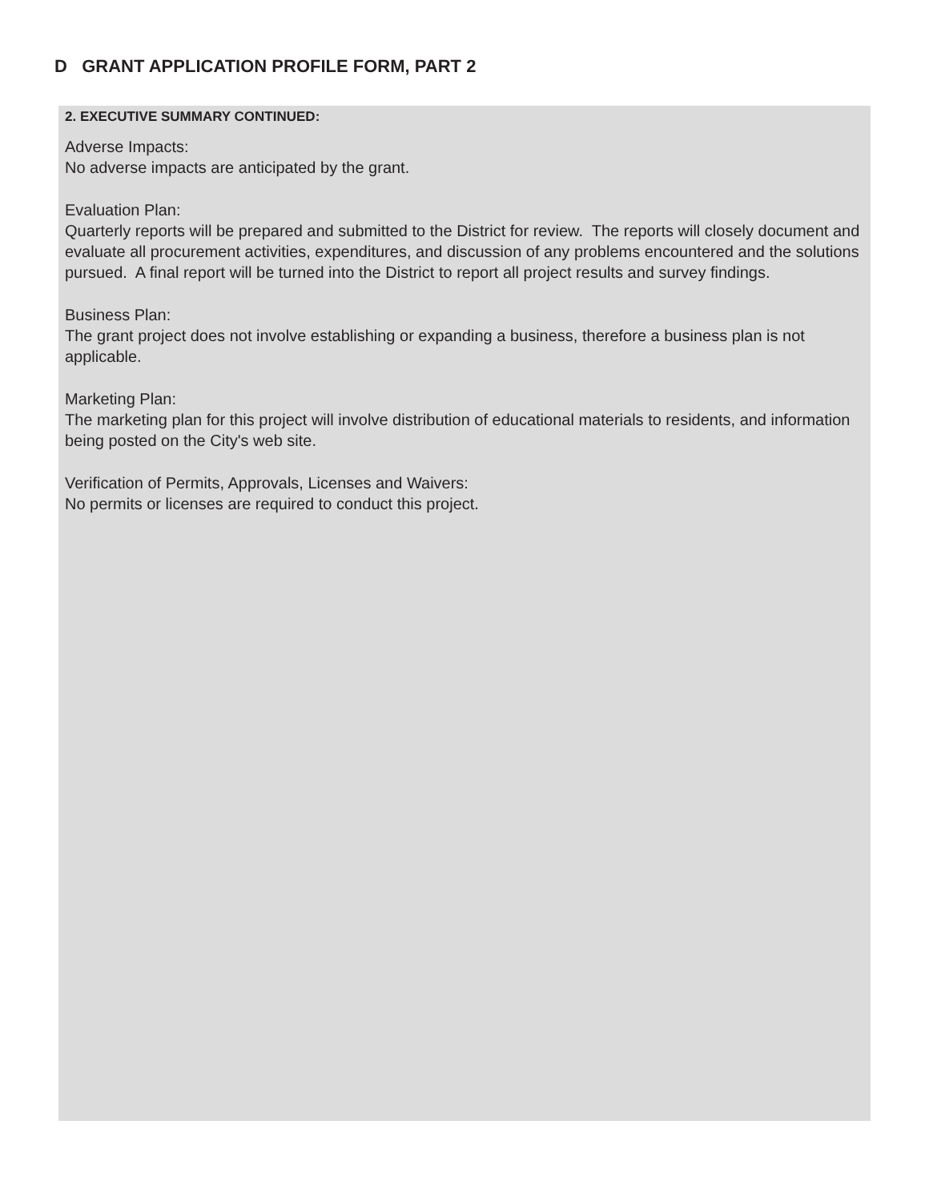D GRANT APPLICATION PROFILE FORM, PART 2
2. EXECUTIVE SUMMARY CONTINUED:
Adverse Impacts:
No adverse impacts are anticipated by the grant.
Evaluation Plan:
Quarterly reports will be prepared and submitted to the District for review. The reports will closely document and evaluate all procurement activities, expenditures, and discussion of any problems encountered and the solutions pursued. A final report will be turned into the District to report all project results and survey findings.
Business Plan:
The grant project does not involve establishing or expanding a business, therefore a business plan is not applicable.
Marketing Plan:
The marketing plan for this project will involve distribution of educational materials to residents, and information being posted on the City's web site.
Verification of Permits, Approvals, Licenses and Waivers:
No permits or licenses are required to conduct this project.